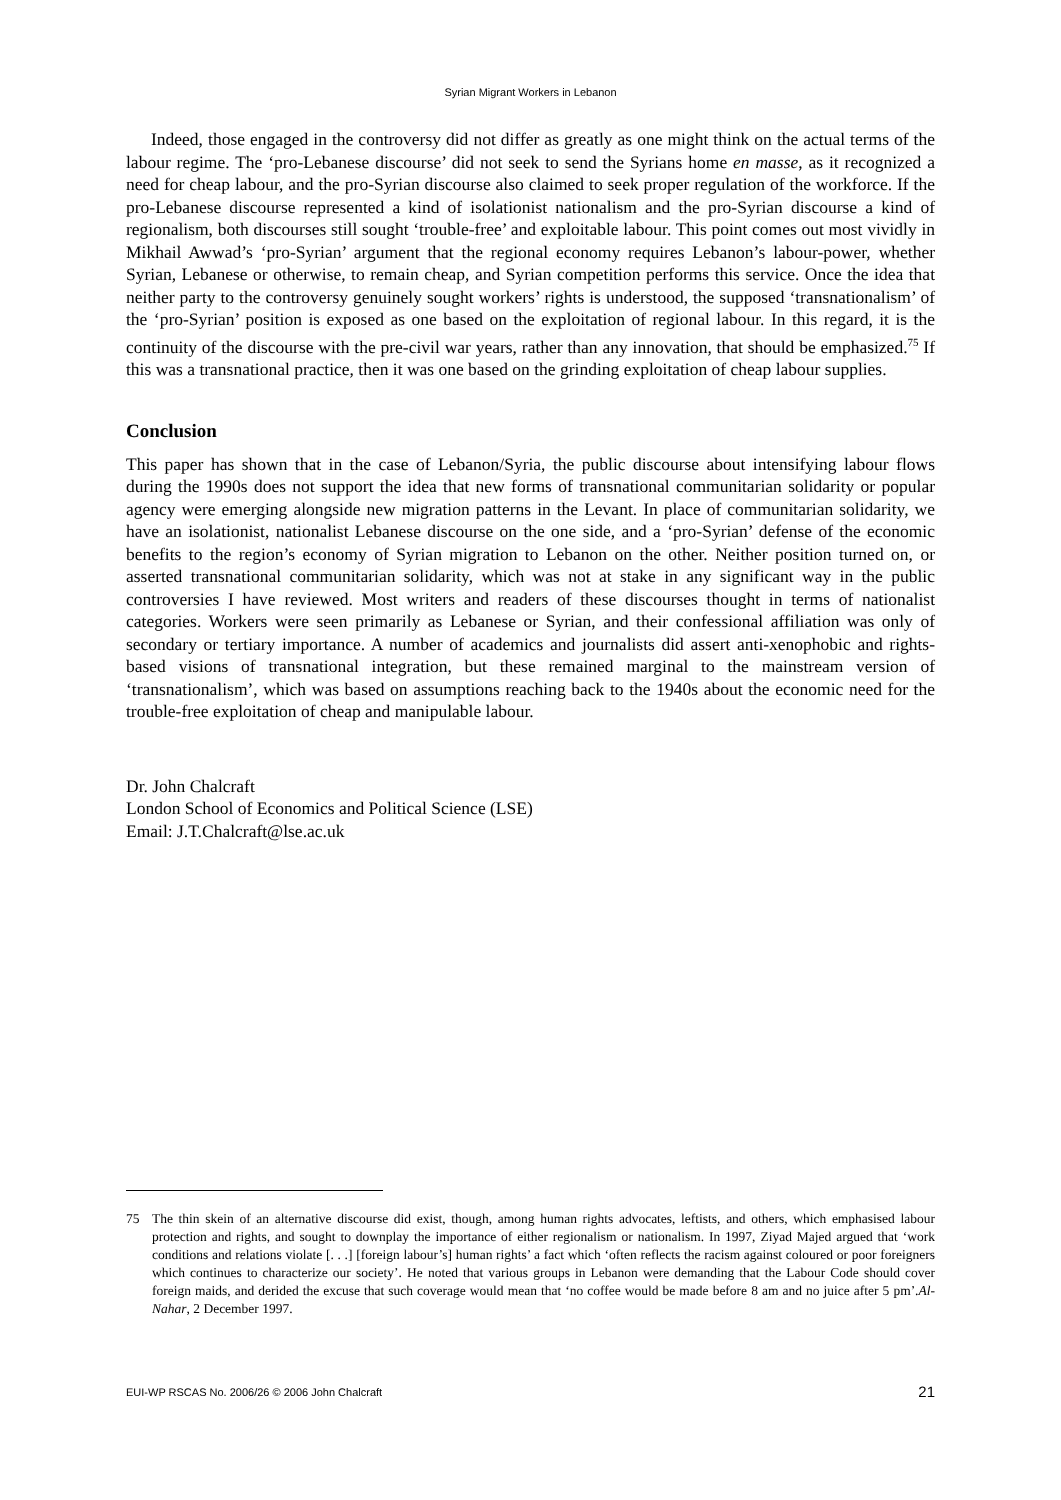Syrian Migrant Workers in Lebanon
Indeed, those engaged in the controversy did not differ as greatly as one might think on the actual terms of the labour regime. The ‘pro-Lebanese discourse’ did not seek to send the Syrians home en masse, as it recognized a need for cheap labour, and the pro-Syrian discourse also claimed to seek proper regulation of the workforce. If the pro-Lebanese discourse represented a kind of isolationist nationalism and the pro-Syrian discourse a kind of regionalism, both discourses still sought ‘trouble-free’ and exploitable labour. This point comes out most vividly in Mikhail Awwad’s ‘pro-Syrian’ argument that the regional economy requires Lebanon’s labour-power, whether Syrian, Lebanese or otherwise, to remain cheap, and Syrian competition performs this service. Once the idea that neither party to the controversy genuinely sought workers’ rights is understood, the supposed ‘transnationalism’ of the ‘pro-Syrian’ position is exposed as one based on the exploitation of regional labour. In this regard, it is the continuity of the discourse with the pre-civil war years, rather than any innovation, that should be emphasized.<sup>75</sup> If this was a transnational practice, then it was one based on the grinding exploitation of cheap labour supplies.
Conclusion
This paper has shown that in the case of Lebanon/Syria, the public discourse about intensifying labour flows during the 1990s does not support the idea that new forms of transnational communitarian solidarity or popular agency were emerging alongside new migration patterns in the Levant. In place of communitarian solidarity, we have an isolationist, nationalist Lebanese discourse on the one side, and a ‘pro-Syrian’ defense of the economic benefits to the region’s economy of Syrian migration to Lebanon on the other. Neither position turned on, or asserted transnational communitarian solidarity, which was not at stake in any significant way in the public controversies I have reviewed. Most writers and readers of these discourses thought in terms of nationalist categories. Workers were seen primarily as Lebanese or Syrian, and their confessional affiliation was only of secondary or tertiary importance. A number of academics and journalists did assert anti-xenophobic and rights-based visions of transnational integration, but these remained marginal to the mainstream version of ‘transnationalism’, which was based on assumptions reaching back to the 1940s about the economic need for the trouble-free exploitation of cheap and manipulable labour.
Dr. John Chalcraft
London School of Economics and Political Science (LSE)
Email: J.T.Chalcraft@lse.ac.uk
75 The thin skein of an alternative discourse did exist, though, among human rights advocates, leftists, and others, which emphasised labour protection and rights, and sought to downplay the importance of either regionalism or nationalism. In 1997, Ziyad Majed argued that ‘work conditions and relations violate [. . .] [foreign labour’s] human rights’ a fact which ‘often reflects the racism against coloured or poor foreigners which continues to characterize our society’. He noted that various groups in Lebanon were demanding that the Labour Code should cover foreign maids, and derided the excuse that such coverage would mean that ‘no coffee would be made before 8 am and no juice after 5 pm’.Al-Nahar, 2 December 1997.
EUI-WP RSCAS No. 2006/26 © 2006 John Chalcraft 21